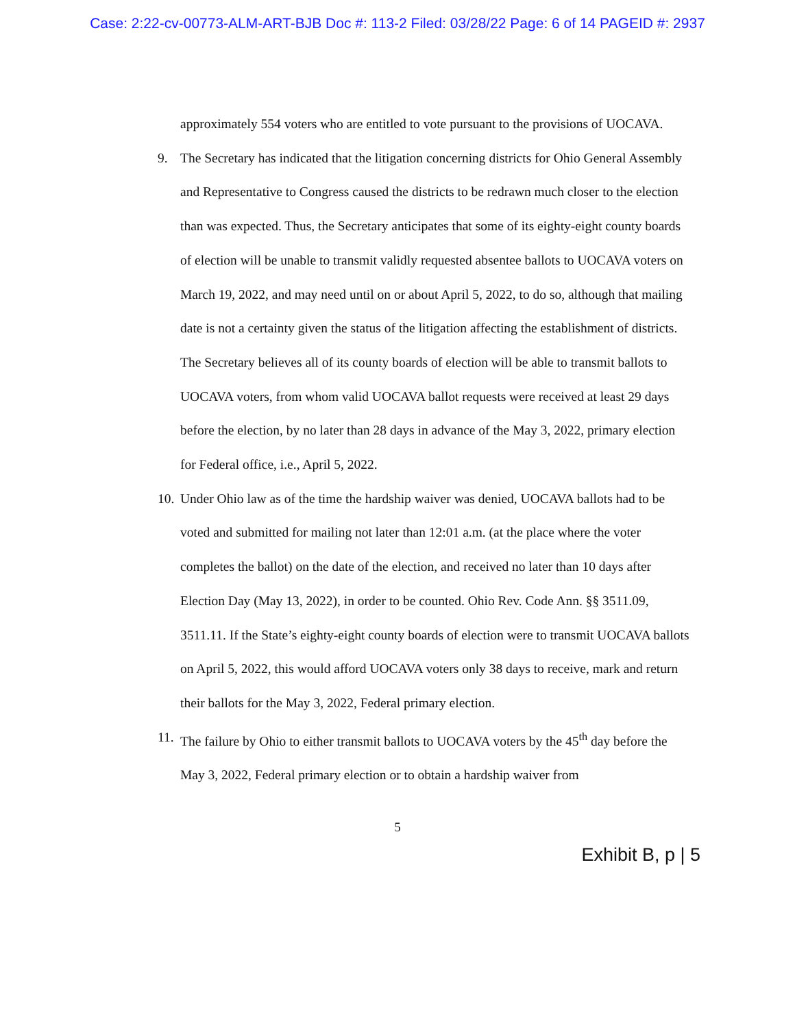Case: 2:22-cv-00773-ALM-ART-BJB Doc #: 113-2 Filed: 03/28/22 Page: 6 of 14 PAGEID #: 2937
approximately 554 voters who are entitled to vote pursuant to the provisions of UOCAVA.
9. The Secretary has indicated that the litigation concerning districts for Ohio General Assembly and Representative to Congress caused the districts to be redrawn much closer to the election than was expected. Thus, the Secretary anticipates that some of its eighty-eight county boards of election will be unable to transmit validly requested absentee ballots to UOCAVA voters on March 19, 2022, and may need until on or about April 5, 2022, to do so, although that mailing date is not a certainty given the status of the litigation affecting the establishment of districts. The Secretary believes all of its county boards of election will be able to transmit ballots to UOCAVA voters, from whom valid UOCAVA ballot requests were received at least 29 days before the election, by no later than 28 days in advance of the May 3, 2022, primary election for Federal office, i.e., April 5, 2022.
10.
Under Ohio law as of the time the hardship waiver was denied, UOCAVA ballots had to be voted and submitted for mailing not later than 12:01 a.m. (at the place where the voter completes the ballot) on the date of the election, and received no later than 10 days after Election Day (May 13, 2022), in order to be counted. Ohio Rev. Code Ann. §§ 3511.09, 3511.11. If the State’s eighty-eight county boards of election were to transmit UOCAVA ballots on April 5, 2022, this would afford UOCAVA voters only 38 days to receive, mark and return their ballots for the May 3, 2022, Federal primary election.
11.
The failure by Ohio to either transmit ballots to UOCAVA voters by the 45<sup>th</sup> day before the May 3, 2022, Federal primary election or to obtain a hardship waiver from
5
Exhibit B, p | 5